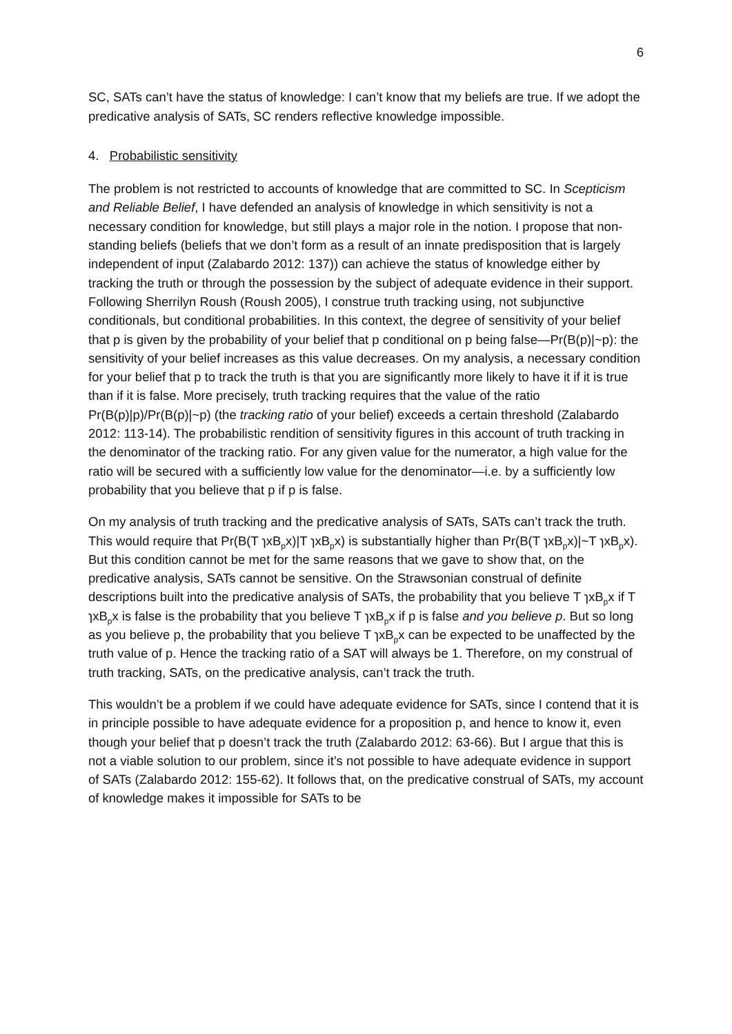6
SC, SATs can’t have the status of knowledge: I can’t know that my beliefs are true. If we adopt the predicative analysis of SATs, SC renders reflective knowledge impossible.
4. Probabilistic sensitivity
The problem is not restricted to accounts of knowledge that are committed to SC. In Scepticism and Reliable Belief, I have defended an analysis of knowledge in which sensitivity is not a necessary condition for knowledge, but still plays a major role in the notion. I propose that non-standing beliefs (beliefs that we don’t form as a result of an innate predisposition that is largely independent of input (Zalabardo 2012: 137)) can achieve the status of knowledge either by tracking the truth or through the possession by the subject of adequate evidence in their support. Following Sherrilyn Roush (Roush 2005), I construe truth tracking using, not subjunctive conditionals, but conditional probabilities. In this context, the degree of sensitivity of your belief that p is given by the probability of your belief that p conditional on p being false—Pr(B(p)|~p): the sensitivity of your belief increases as this value decreases. On my analysis, a necessary condition for your belief that p to track the truth is that you are significantly more likely to have it if it is true than if it is false. More precisely, truth tracking requires that the value of the ratio Pr(B(p)|p)/Pr(B(p)|~p) (the tracking ratio of your belief) exceeds a certain threshold (Zalabardo 2012: 113-14). The probabilistic rendition of sensitivity figures in this account of truth tracking in the denominator of the tracking ratio. For any given value for the numerator, a high value for the ratio will be secured with a sufficiently low value for the denominator—i.e. by a sufficiently low probability that you believe that p if p is false.
On my analysis of truth tracking and the predicative analysis of SATs, SATs can’t track the truth. This would require that Pr(B(T ɿxB<sub>p</sub>x)|T ɿxB<sub>p</sub>x) is substantially higher than Pr(B(T ɿxB<sub>p</sub>x)|~T ɿxB<sub>p</sub>x). But this condition cannot be met for the same reasons that we gave to show that, on the predicative analysis, SATs cannot be sensitive. On the Strawsonian construal of definite descriptions built into the predicative analysis of SATs, the probability that you believe T ɿxB<sub>p</sub>x if T ɿxB<sub>p</sub>x is false is the probability that you believe T ɿxB<sub>p</sub>x if p is false and you believe p. But so long as you believe p, the probability that you believe T ɿxB<sub>p</sub>x can be expected to be unaffected by the truth value of p. Hence the tracking ratio of a SAT will always be 1. Therefore, on my construal of truth tracking, SATs, on the predicative analysis, can’t track the truth.
This wouldn’t be a problem if we could have adequate evidence for SATs, since I contend that it is in principle possible to have adequate evidence for a proposition p, and hence to know it, even though your belief that p doesn’t track the truth (Zalabardo 2012: 63-66). But I argue that this is not a viable solution to our problem, since it’s not possible to have adequate evidence in support of SATs (Zalabardo 2012: 155-62). It follows that, on the predicative construal of SATs, my account of knowledge makes it impossible for SATs to be